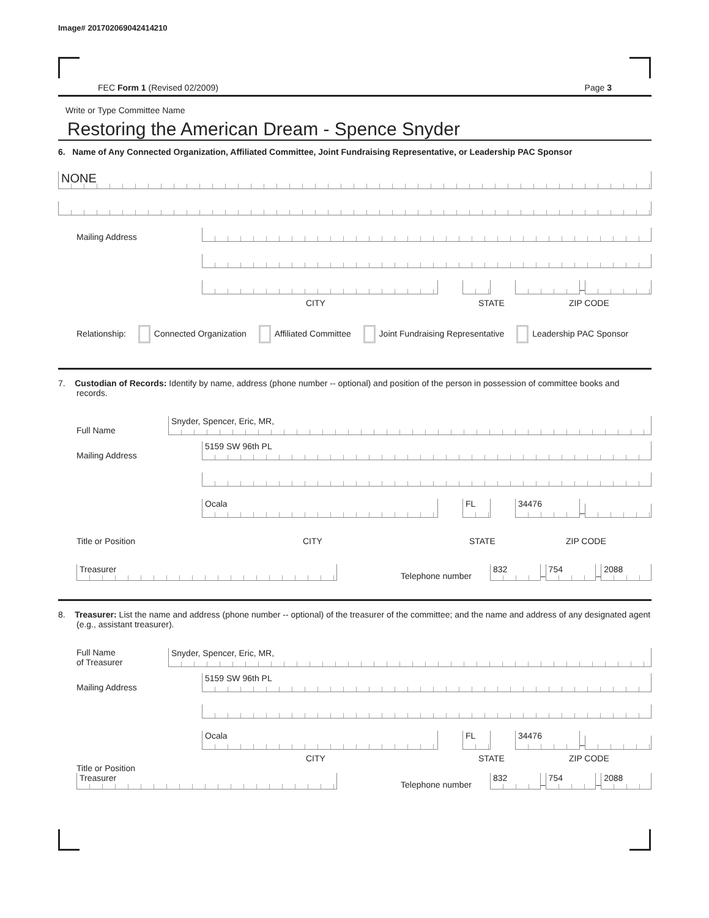Image# 201702069042414210
FEC Form 1 (Revised 02/2009) Page 3
Write or Type Committee Name
Restoring the American Dream - Spence Snyder
6. Name of Any Connected Organization, Affiliated Committee, Joint Fundraising Representative, or Leadership PAC Sponsor
NONE
Mailing Address
–
CITY STATE ZIP CODE
Relationship: Connected Organization Affiliated Committee Joint Fundraising Representative Leadership PAC Sponsor
7. Custodian of Records: Identify by name, address (phone number -- optional) and position of the person in possession of committee books and records.
Full Name
Snyder, Spencer, Eric, MR,
Mailing Address
5159 SW 96th PL
Ocala
FL
34476
–
Title or Position CITY STATE ZIP CODE
Treasurer
Telephone number
832
–
754
–
2088
8. Treasurer: List the name and address (phone number -- optional) of the treasurer of the committee; and the name and address of any designated agent (e.g., assistant treasurer).
Full Name
of Treasurer
Snyder, Spencer, Eric, MR,
Mailing Address
5159 SW 96th PL
Ocala
FL
34476
–
CITY STATE ZIP CODE
Title or Position
Treasurer
Telephone number
832
–
754
–
2088